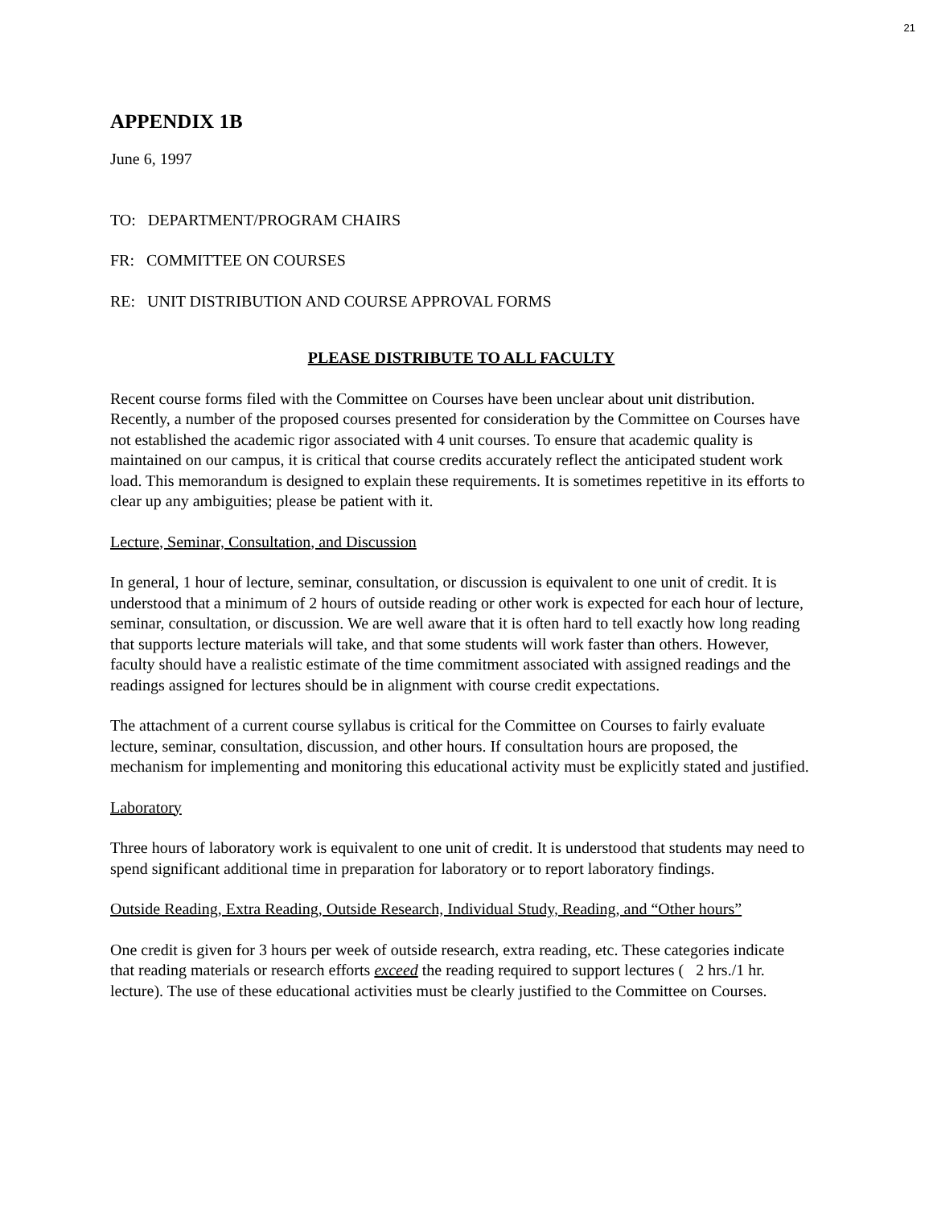21
APPENDIX 1B
June 6, 1997
TO: DEPARTMENT/PROGRAM CHAIRS
FR: COMMITTEE ON COURSES
RE: UNIT DISTRIBUTION AND COURSE APPROVAL FORMS
PLEASE DISTRIBUTE TO ALL FACULTY
Recent course forms filed with the Committee on Courses have been unclear about unit distribution. Recently, a number of the proposed courses presented for consideration by the Committee on Courses have not established the academic rigor associated with 4 unit courses. To ensure that academic quality is maintained on our campus, it is critical that course credits accurately reflect the anticipated student work load. This memorandum is designed to explain these requirements. It is sometimes repetitive in its efforts to clear up any ambiguities; please be patient with it.
Lecture, Seminar, Consultation, and Discussion
In general, 1 hour of lecture, seminar, consultation, or discussion is equivalent to one unit of credit. It is understood that a minimum of 2 hours of outside reading or other work is expected for each hour of lecture, seminar, consultation, or discussion. We are well aware that it is often hard to tell exactly how long reading that supports lecture materials will take, and that some students will work faster than others. However, faculty should have a realistic estimate of the time commitment associated with assigned readings and the readings assigned for lectures should be in alignment with course credit expectations.
The attachment of a current course syllabus is critical for the Committee on Courses to fairly evaluate lecture, seminar, consultation, discussion, and other hours. If consultation hours are proposed, the mechanism for implementing and monitoring this educational activity must be explicitly stated and justified.
Laboratory
Three hours of laboratory work is equivalent to one unit of credit. It is understood that students may need to spend significant additional time in preparation for laboratory or to report laboratory findings.
Outside Reading, Extra Reading, Outside Research, Individual Study, Reading, and “Other hours”
One credit is given for 3 hours per week of outside research, extra reading, etc. These categories indicate that reading materials or research efforts exceed the reading required to support lectures ( 2 hrs./1 hr. lecture). The use of these educational activities must be clearly justified to the Committee on Courses.